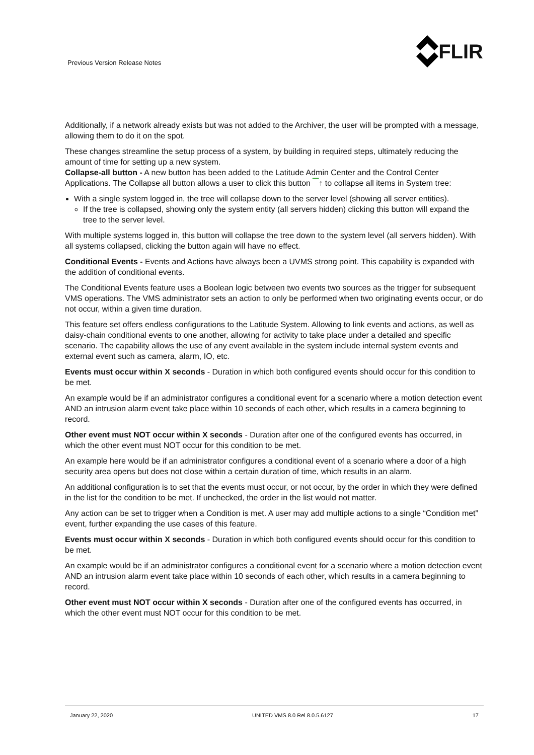Previous Version Release Notes
FLIR
Additionally, if a network already exists but was not added to the Archiver, the user will be prompted with a message, allowing them to do it on the spot.
These changes streamline the setup process of a system, by building in required steps, ultimately reducing the amount of time for setting up a new system.
Collapse-all button - A new button has been added to the Latitude Admin Center and the Control Center Applications. The Collapse all button allows a user to click this button ▔↑ to collapse all items in System tree:
With a single system logged in, the tree will collapse down to the server level (showing all server entities).
If the tree is collapsed, showing only the system entity (all servers hidden) clicking this button will expand the tree to the server level.
With multiple systems logged in, this button will collapse the tree down to the system level (all servers hidden). With all systems collapsed, clicking the button again will have no effect.
Conditional Events - Events and Actions have always been a UVMS strong point. This capability is expanded with the addition of conditional events.
The Conditional Events feature uses a Boolean logic between two events two sources as the trigger for subsequent VMS operations. The VMS administrator sets an action to only be performed when two originating events occur, or do not occur, within a given time duration.
This feature set offers endless configurations to the Latitude System. Allowing to link events and actions, as well as daisy-chain conditional events to one another, allowing for activity to take place under a detailed and specific scenario. The capability allows the use of any event available in the system include internal system events and external event such as camera, alarm, IO, etc.
Events must occur within X seconds - Duration in which both configured events should occur for this condition to be met.
An example would be if an administrator configures a conditional event for a scenario where a motion detection event AND an intrusion alarm event take place within 10 seconds of each other, which results in a camera beginning to record.
Other event must NOT occur within X seconds - Duration after one of the configured events has occurred, in which the other event must NOT occur for this condition to be met.
An example here would be if an administrator configures a conditional event of a scenario where a door of a high security area opens but does not close within a certain duration of time, which results in an alarm.
An additional configuration is to set that the events must occur, or not occur, by the order in which they were defined in the list for the condition to be met. If unchecked, the order in the list would not matter.
Any action can be set to trigger when a Condition is met. A user may add multiple actions to a single “Condition met” event, further expanding the use cases of this feature.
Events must occur within X seconds - Duration in which both configured events should occur for this condition to be met.
An example would be if an administrator configures a conditional event for a scenario where a motion detection event AND an intrusion alarm event take place within 10 seconds of each other, which results in a camera beginning to record.
Other event must NOT occur within X seconds - Duration after one of the configured events has occurred, in which the other event must NOT occur for this condition to be met.
January 22, 2020 UNITED VMS 8.0 Rel 8.0.5.6127 17